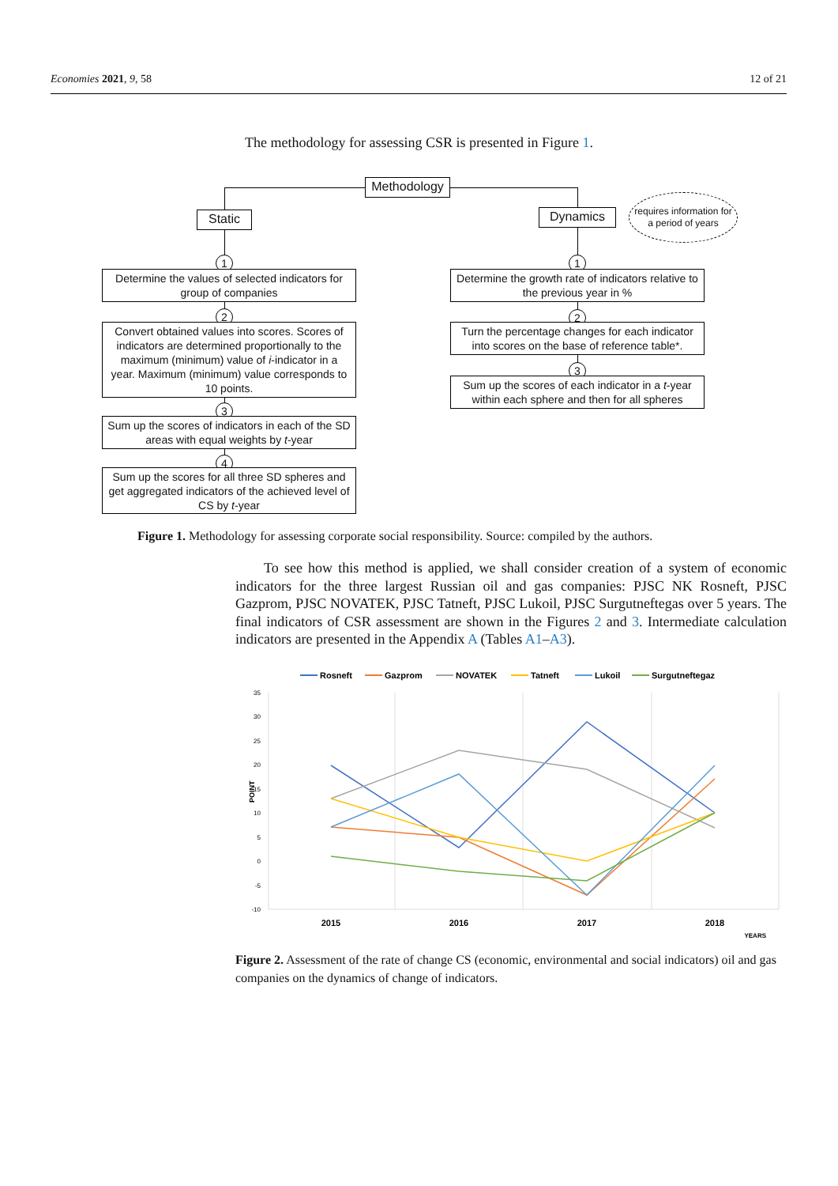Economies 2021, 9, 58 12 of 21
The methodology for assessing CSR is presented in Figure 1.
Methodology
Static Dynamics
requires information for a period of years
1
Determine the values of selected indicators for group of companies
2
Convert obtained values into scores. Scores of indicators are determined proportionally to the maximum (minimum) value of i-indicator in a year. Maximum (minimum) value corresponds to 10 points.
3
Sum up the scores of indicators in each of the SD areas with equal weights by t-year
4
Sum up the scores for all three SD spheres and get aggregated indicators of the achieved level of CS by t-year
1
Determine the growth rate of indicators relative to the previous year in %
2
Turn the percentage changes for each indicator into scores on the base of reference table*.
3
Sum up the scores of each indicator in a t-year within each sphere and then for all spheres
Figure 1. Methodology for assessing corporate social responsibility. Source: compiled by the authors.
To see how this method is applied, we shall consider creation of a system of economic indicators for the three largest Russian oil and gas companies: PJSC NK Rosneft, PJSC Gazprom, PJSC NOVATEK, PJSC Tatneft, PJSC Lukoil, PJSC Surgutneftegas over 5 years. The final indicators of CSR assessment are shown in the Figures 2 and 3. Intermediate calculation indicators are presented in the Appendix A (Tables A1–A3).
Rosneft
Gazprom
NOVATEK
Tatneft
Lukoil
Surgutneftegaz
35
30
25
20
15
10
5
0
-5
-10
POINT
2015
2016
2017
2018
YEARS
Figure 2. Assessment of the rate of change CS (economic, environmental and social indicators) oil and gas companies on the dynamics of change of indicators.